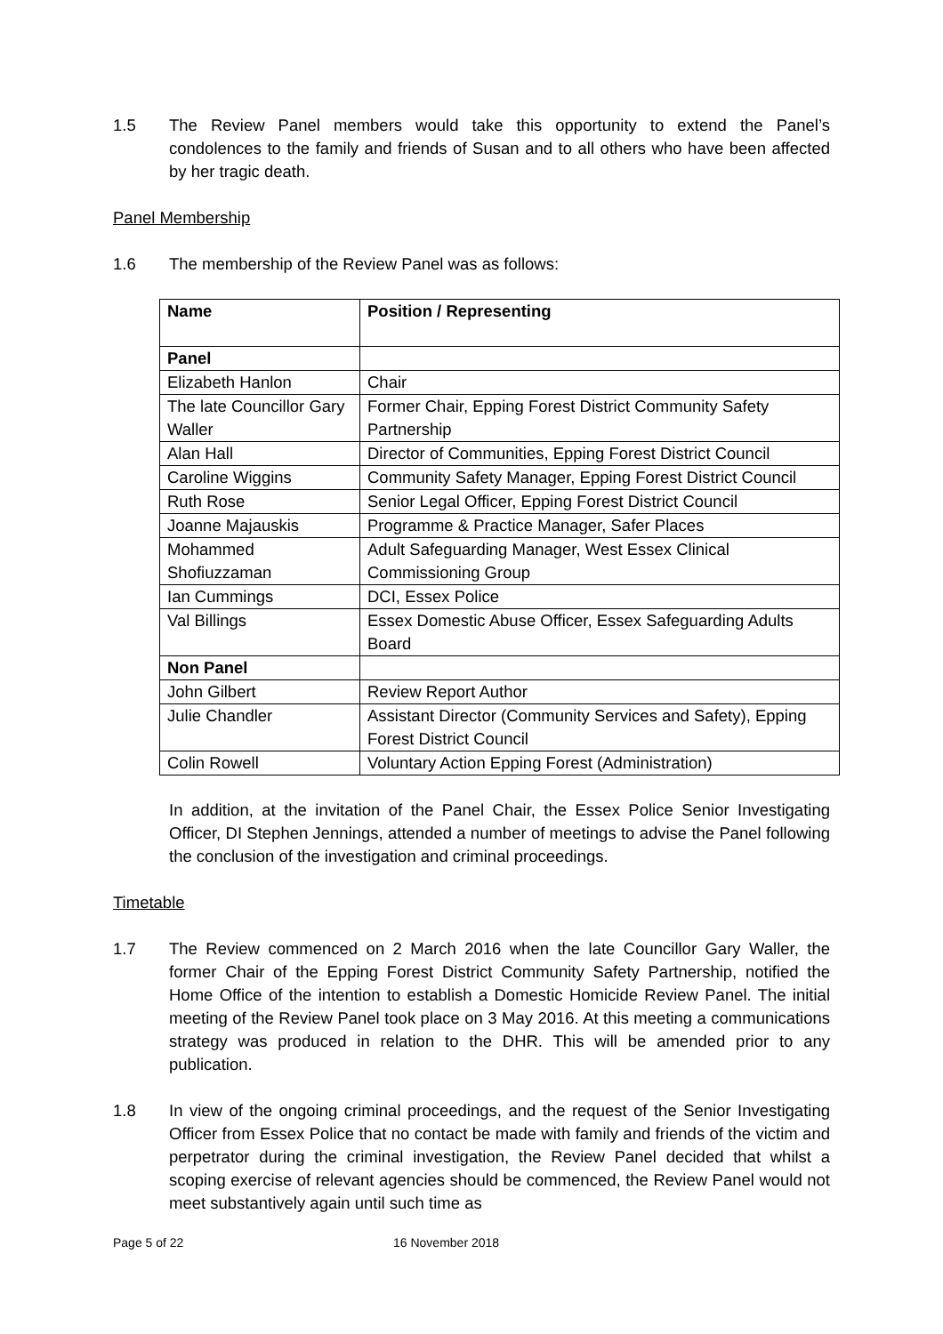1.5 The Review Panel members would take this opportunity to extend the Panel’s condolences to the family and friends of Susan and to all others who have been affected by her tragic death.
Panel Membership
1.6 The membership of the Review Panel was as follows:
| Name | Position / Representing |
| --- | --- |
| Panel | |
| Elizabeth Hanlon | Chair |
| The late Councillor Gary Waller | Former Chair, Epping Forest District Community Safety Partnership |
| Alan Hall | Director of Communities, Epping Forest District Council |
| Caroline Wiggins | Community Safety Manager, Epping Forest District Council |
| Ruth Rose | Senior Legal Officer, Epping Forest District Council |
| Joanne Majauskis | Programme & Practice Manager, Safer Places |
| Mohammed Shofiuzzaman | Adult Safeguarding Manager, West Essex Clinical Commissioning Group |
| Ian Cummings | DCI, Essex Police |
| Val Billings | Essex Domestic Abuse Officer, Essex Safeguarding Adults Board |
| Non Panel | |
| John Gilbert | Review Report Author |
| Julie Chandler | Assistant Director (Community Services and Safety), Epping Forest District Council |
| Colin Rowell | Voluntary Action Epping Forest (Administration) |
In addition, at the invitation of the Panel Chair, the Essex Police Senior Investigating Officer, DI Stephen Jennings, attended a number of meetings to advise the Panel following the conclusion of the investigation and criminal proceedings.
Timetable
1.7 The Review commenced on 2 March 2016 when the late Councillor Gary Waller, the former Chair of the Epping Forest District Community Safety Partnership, notified the Home Office of the intention to establish a Domestic Homicide Review Panel. The initial meeting of the Review Panel took place on 3 May 2016. At this meeting a communications strategy was produced in relation to the DHR. This will be amended prior to any publication.
1.8 In view of the ongoing criminal proceedings, and the request of the Senior Investigating Officer from Essex Police that no contact be made with family and friends of the victim and perpetrator during the criminal investigation, the Review Panel decided that whilst a scoping exercise of relevant agencies should be commenced, the Review Panel would not meet substantively again until such time as
Page 5 of 22 16 November 2018